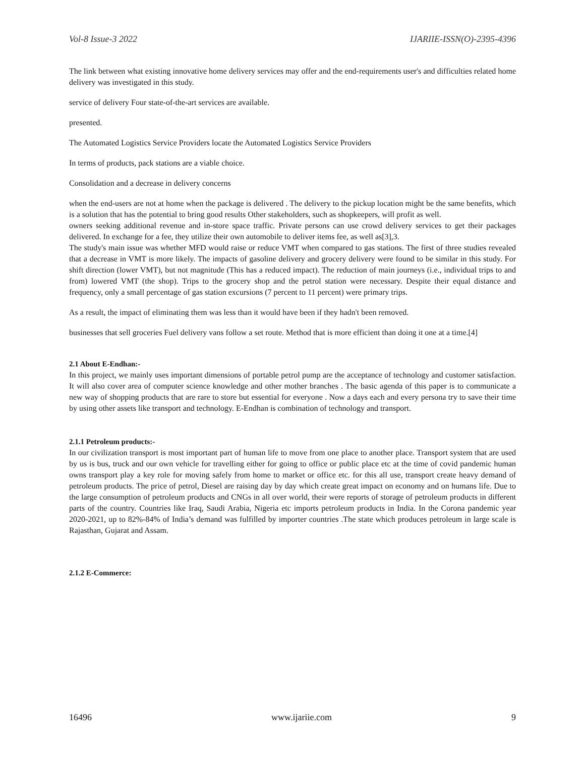Vol-8 Issue-3 2022 IJARIIE-ISSN(O)-2395-4396
The link between what existing innovative home delivery services may offer and the end-requirements user's and difficulties related home delivery was investigated in this study.
service of delivery Four state-of-the-art services are available.
presented.
The Automated Logistics Service Providers locate the Automated Logistics Service Providers
In terms of products, pack stations are a viable choice.
Consolidation and a decrease in delivery concerns
when the end-users are not at home when the package is delivered . The delivery to the pickup location might be the same benefits, which is a solution that has the potential to bring good results Other stakeholders, such as shopkeepers, will profit as well.
owners seeking additional revenue and in-store space traffic. Private persons can use crowd delivery services to get their packages delivered. In exchange for a fee, they utilize their own automobile to deliver items fee, as well as[3],3.
The study's main issue was whether MFD would raise or reduce VMT when compared to gas stations. The first of three studies revealed that a decrease in VMT is more likely. The impacts of gasoline delivery and grocery delivery were found to be similar in this study. For shift direction (lower VMT), but not magnitude (This has a reduced impact). The reduction of main journeys (i.e., individual trips to and from) lowered VMT (the shop). Trips to the grocery shop and the petrol station were necessary. Despite their equal distance and frequency, only a small percentage of gas station excursions (7 percent to 11 percent) were primary trips.
As a result, the impact of eliminating them was less than it would have been if they hadn't been removed.
businesses that sell groceries Fuel delivery vans follow a set route. Method that is more efficient than doing it one at a time.[4]
2.1 About E-Endhan:-
In this project, we mainly uses important dimensions of portable petrol pump are the acceptance of technology and customer satisfaction. It will also cover area of computer science knowledge and other mother branches . The basic agenda of this paper is to communicate a new way of shopping products that are rare to store but essential for everyone . Now a days each and every persona try to save their time by using other assets like transport and technology. E-Endhan is combination of technology and transport.
2.1.1 Petroleum products:-
In our civilization transport is most important part of human life to move from one place to another place. Transport system that are used by us is bus, truck and our own vehicle for travelling either for going to office or public place etc at the time of covid pandemic human owns transport play a key role for moving safely from home to market or office etc. for this all use, transport create heavy demand of petroleum products. The price of petrol, Diesel are raising day by day which create great impact on economy and on humans life. Due to the large consumption of petroleum products and CNGs in all over world, their were reports of storage of petroleum products in different parts of the country. Countries like Iraq, Saudi Arabia, Nigeria etc imports petroleum products in India. In the Corona pandemic year 2020-2021, up to 82%-84% of India’s demand was fulfilled by importer countries .The state which produces petroleum in large scale is Rajasthan, Gujarat and Assam.
2.1.2 E-Commerce:
16496 www.ijariie.com 9